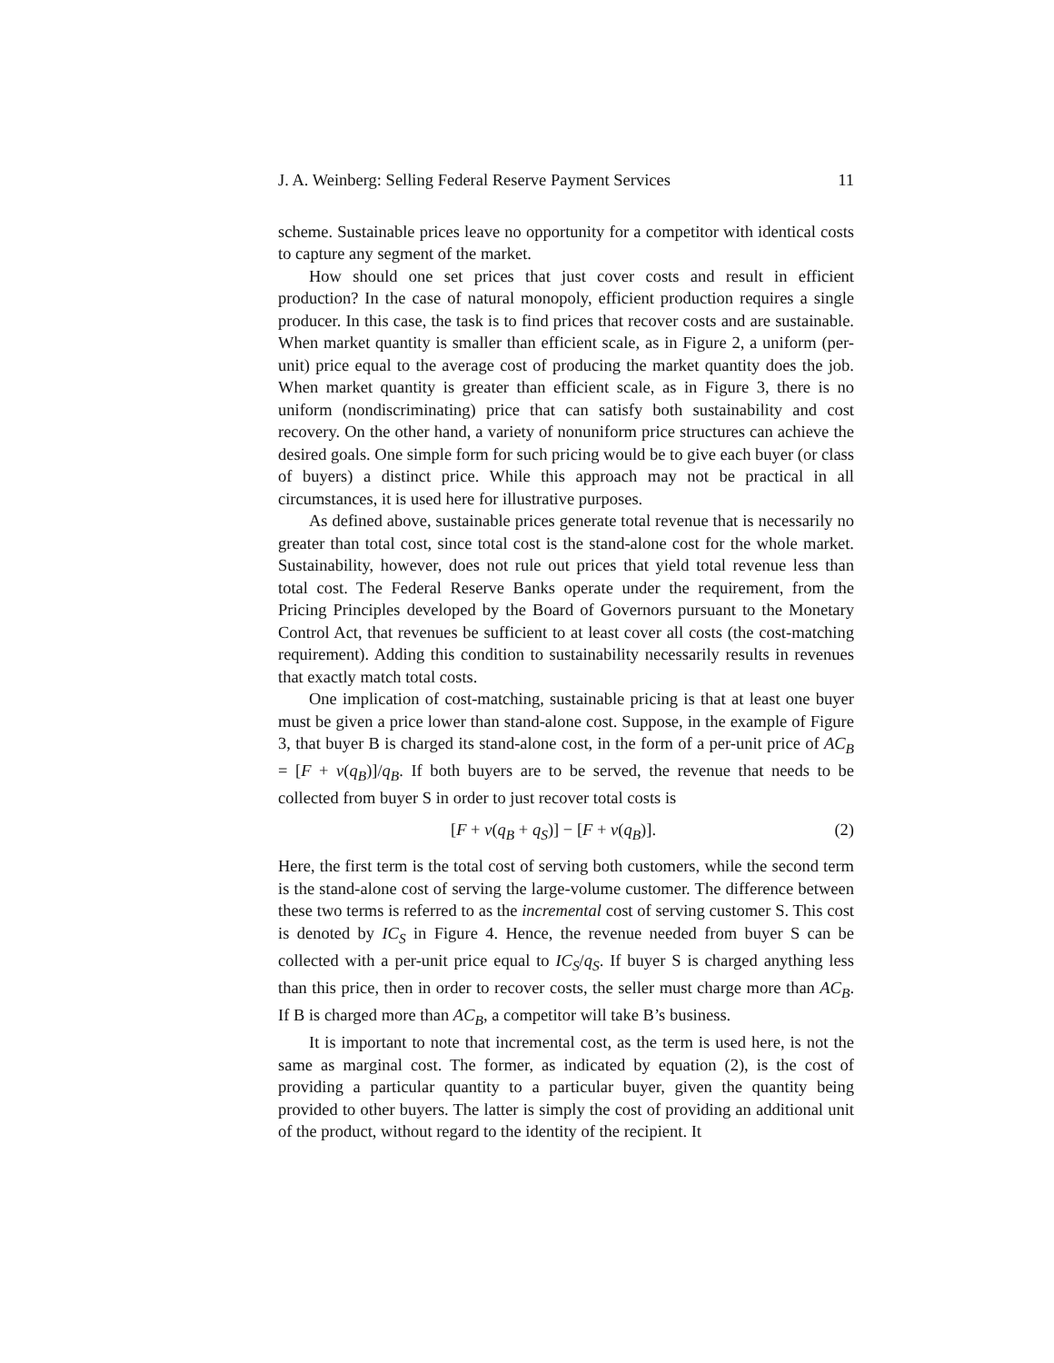J. A. Weinberg: Selling Federal Reserve Payment Services 11
scheme. Sustainable prices leave no opportunity for a competitor with identical costs to capture any segment of the market.
How should one set prices that just cover costs and result in efficient production? In the case of natural monopoly, efficient production requires a single producer. In this case, the task is to find prices that recover costs and are sustainable. When market quantity is smaller than efficient scale, as in Figure 2, a uniform (per-unit) price equal to the average cost of producing the market quantity does the job. When market quantity is greater than efficient scale, as in Figure 3, there is no uniform (nondiscriminating) price that can satisfy both sustainability and cost recovery. On the other hand, a variety of nonuniform price structures can achieve the desired goals. One simple form for such pricing would be to give each buyer (or class of buyers) a distinct price. While this approach may not be practical in all circumstances, it is used here for illustrative purposes.
As defined above, sustainable prices generate total revenue that is necessarily no greater than total cost, since total cost is the stand-alone cost for the whole market. Sustainability, however, does not rule out prices that yield total revenue less than total cost. The Federal Reserve Banks operate under the requirement, from the Pricing Principles developed by the Board of Governors pursuant to the Monetary Control Act, that revenues be sufficient to at least cover all costs (the cost-matching requirement). Adding this condition to sustainability necessarily results in revenues that exactly match total costs.
One implication of cost-matching, sustainable pricing is that at least one buyer must be given a price lower than stand-alone cost. Suppose, in the example of Figure 3, that buyer B is charged its stand-alone cost, in the form of a per-unit price of AC<sub>B</sub> = [F + v(q<sub>B</sub>)]/q<sub>B</sub>. If both buyers are to be served, the revenue that needs to be collected from buyer S in order to just recover total costs is
[F + v(q<sub>B</sub> + q<sub>S</sub>)] − [F + v(q<sub>B</sub>)]. (2)
Here, the first term is the total cost of serving both customers, while the second term is the stand-alone cost of serving the large-volume customer. The difference between these two terms is referred to as the incremental cost of serving customer S. This cost is denoted by IC<sub>S</sub> in Figure 4. Hence, the revenue needed from buyer S can be collected with a per-unit price equal to IC<sub>S</sub>/q<sub>S</sub>. If buyer S is charged anything less than this price, then in order to recover costs, the seller must charge more than AC<sub>B</sub>. If B is charged more than AC<sub>B</sub>, a competitor will take B’s business.
It is important to note that incremental cost, as the term is used here, is not the same as marginal cost. The former, as indicated by equation (2), is the cost of providing a particular quantity to a particular buyer, given the quantity being provided to other buyers. The latter is simply the cost of providing an additional unit of the product, without regard to the identity of the recipient. It